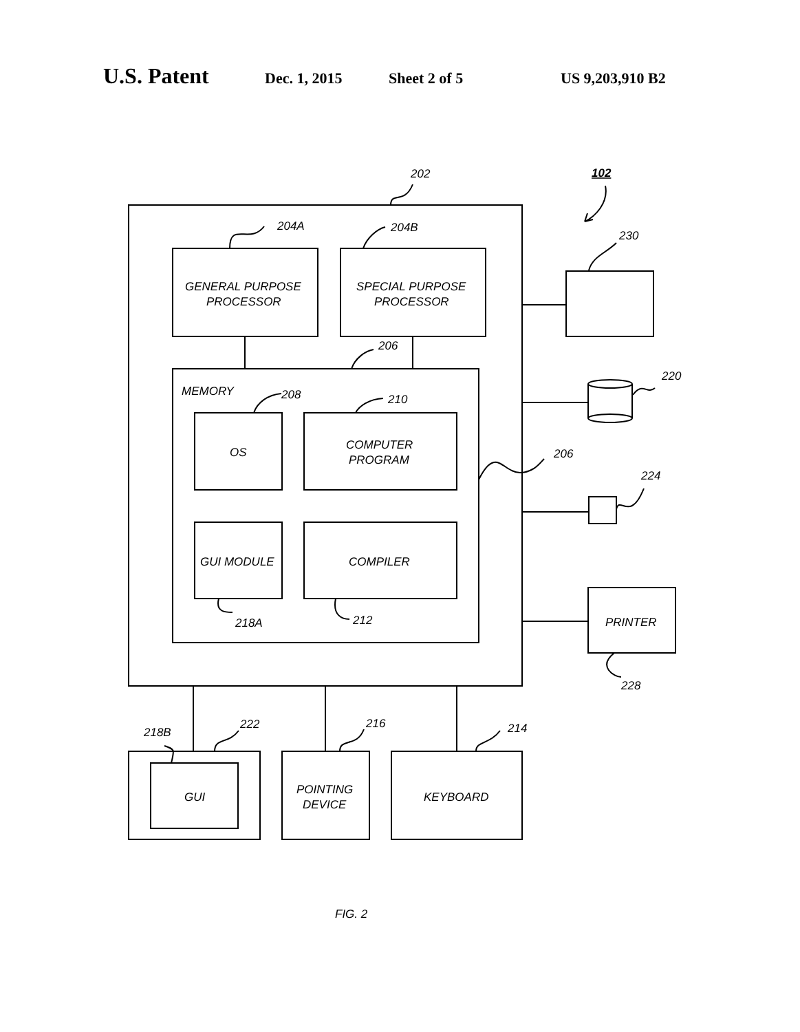U.S. Patent Dec. 1, 2015 Sheet 2 of 5 US 9,203,910 B2
202
204A
204B
GENERAL PURPOSE
PROCESSOR
SPECIAL PURPOSE
PROCESSOR
206
MEMORY
208
210
OS
COMPUTER
PROGRAM
GUI MODULE
COMPILER
218A
212
206
230
220
224
PRINTER
228
218B
222
216
214
GUI
POINTING
DEVICE
KEYBOARD
102
FIG. 2